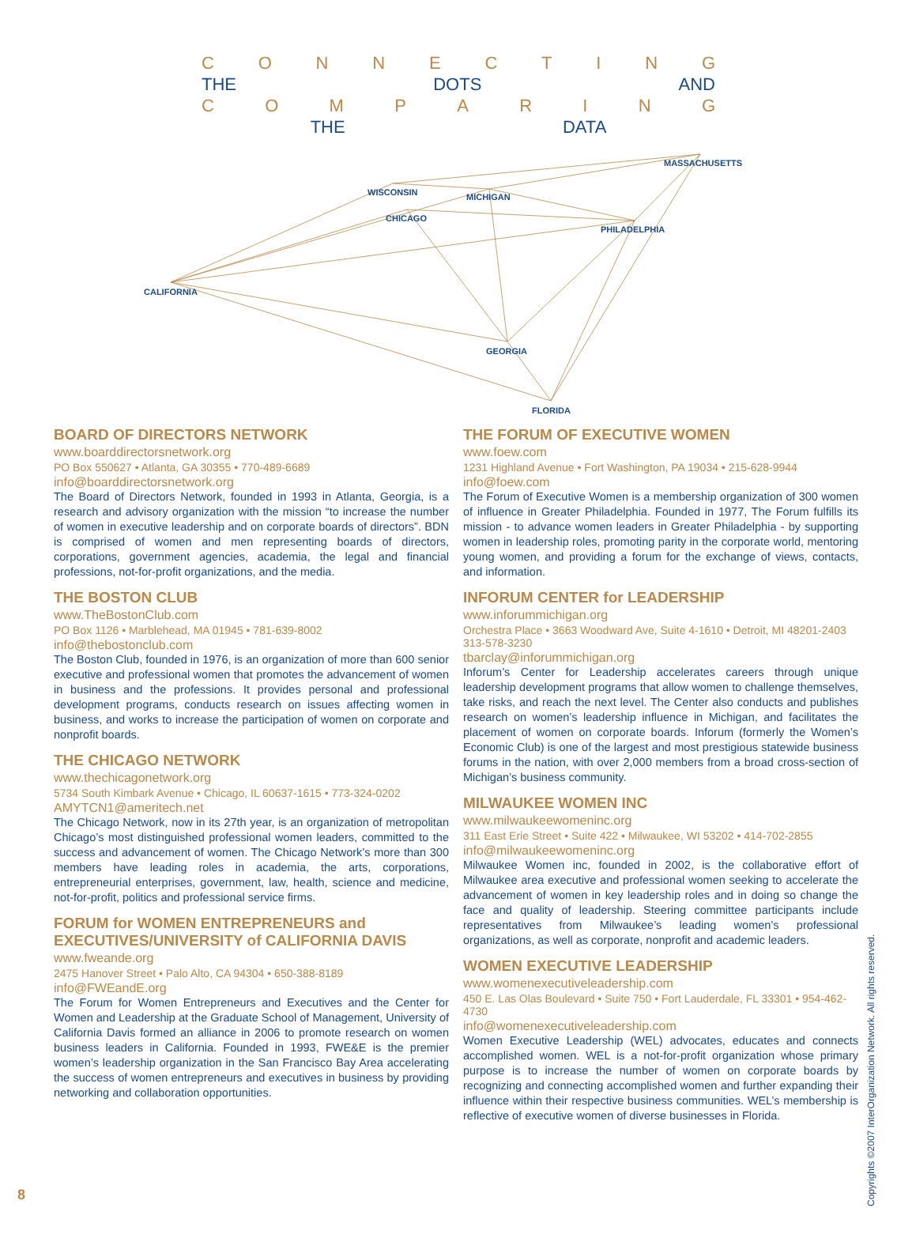CONNECTING
THE DOTS AND
COMPARING
THE DATA
MASSACHUSETTS
WISCONSIN
MICHIGAN
CHICAGO
PHILADELPHIA
CALIFORNIA
GEORGIA
FLORIDA
BOARD OF DIRECTORS NETWORK
www.boarddirectorsnetwork.org
PO Box 550627 • Atlanta, GA 30355 • 770-489-6689
info@boarddirectorsnetwork.org
The Board of Directors Network, founded in 1993 in Atlanta, Georgia, is a research and advisory organization with the mission “to increase the number of women in executive leadership and on corporate boards of directors”. BDN is comprised of women and men representing boards of directors, corporations, government agencies, academia, the legal and financial professions, not-for-profit organizations, and the media.
THE BOSTON CLUB
www.TheBostonClub.com
PO Box 1126 • Marblehead, MA 01945 • 781-639-8002
info@thebostonclub.com
The Boston Club, founded in 1976, is an organization of more than 600 senior executive and professional women that promotes the advancement of women in business and the professions. It provides personal and professional development programs, conducts research on issues affecting women in business, and works to increase the participation of women on corporate and nonprofit boards.
THE CHICAGO NETWORK
www.thechicagonetwork.org
5734 South Kimbark Avenue • Chicago, IL 60637-1615 • 773-324-0202
AMYTCN1@ameritech.net
The Chicago Network, now in its 27th year, is an organization of metropolitan Chicago’s most distinguished professional women leaders, committed to the success and advancement of women. The Chicago Network’s more than 300 members have leading roles in academia, the arts, corporations, entrepreneurial enterprises, government, law, health, science and medicine, not-for-profit, politics and professional service firms.
FORUM for WOMEN ENTREPRENEURS and EXECUTIVES/UNIVERSITY of CALIFORNIA DAVIS
www.fweande.org
2475 Hanover Street • Palo Alto, CA 94304 • 650-388-8189
info@FWEandE.org
The Forum for Women Entrepreneurs and Executives and the Center for Women and Leadership at the Graduate School of Management, University of California Davis formed an alliance in 2006 to promote research on women business leaders in California. Founded in 1993, FWE&E is the premier women’s leadership organization in the San Francisco Bay Area accelerating the success of women entrepreneurs and executives in business by providing networking and collaboration opportunities.
THE FORUM OF EXECUTIVE WOMEN
www.foew.com
1231 Highland Avenue • Fort Washington, PA 19034 • 215-628-9944
info@foew.com
The Forum of Executive Women is a membership organization of 300 women of influence in Greater Philadelphia. Founded in 1977, The Forum fulfills its mission - to advance women leaders in Greater Philadelphia - by supporting women in leadership roles, promoting parity in the corporate world, mentoring young women, and providing a forum for the exchange of views, contacts, and information.
INFORUM CENTER for LEADERSHIP
www.inforummichigan.org
Orchestra Place • 3663 Woodward Ave, Suite 4-1610 • Detroit, MI 48201-2403
313-578-3230
tbarclay@inforummichigan.org
Inforum’s Center for Leadership accelerates careers through unique leadership development programs that allow women to challenge themselves, take risks, and reach the next level. The Center also conducts and publishes research on women’s leadership influence in Michigan, and facilitates the placement of women on corporate boards. Inforum (formerly the Women’s Economic Club) is one of the largest and most prestigious statewide business forums in the nation, with over 2,000 members from a broad cross-section of Michigan’s business community.
MILWAUKEE WOMEN INC
www.milwaukeewomeninc.org
311 East Erie Street • Suite 422 • Milwaukee, WI 53202 • 414-702-2855
info@milwaukeewomeninc.org
Milwaukee Women inc, founded in 2002, is the collaborative effort of Milwaukee area executive and professional women seeking to accelerate the advancement of women in key leadership roles and in doing so change the face and quality of leadership. Steering committee participants include representatives from Milwaukee’s leading women’s professional organizations, as well as corporate, nonprofit and academic leaders.
WOMEN EXECUTIVE LEADERSHIP
www.womenexecutiveleadership.com
450 E. Las Olas Boulevard • Suite 750 • Fort Lauderdale, FL 33301 • 954-462-4730
info@womenexecutiveleadership.com
Women Executive Leadership (WEL) advocates, educates and connects accomplished women. WEL is a not-for-profit organization whose primary purpose is to increase the number of women on corporate boards by recognizing and connecting accomplished women and further expanding their influence within their respective business communities. WEL’s membership is reflective of executive women of diverse businesses in Florida.
8
Copyrights ©2007 InterOrganization Network. All rights reserved.